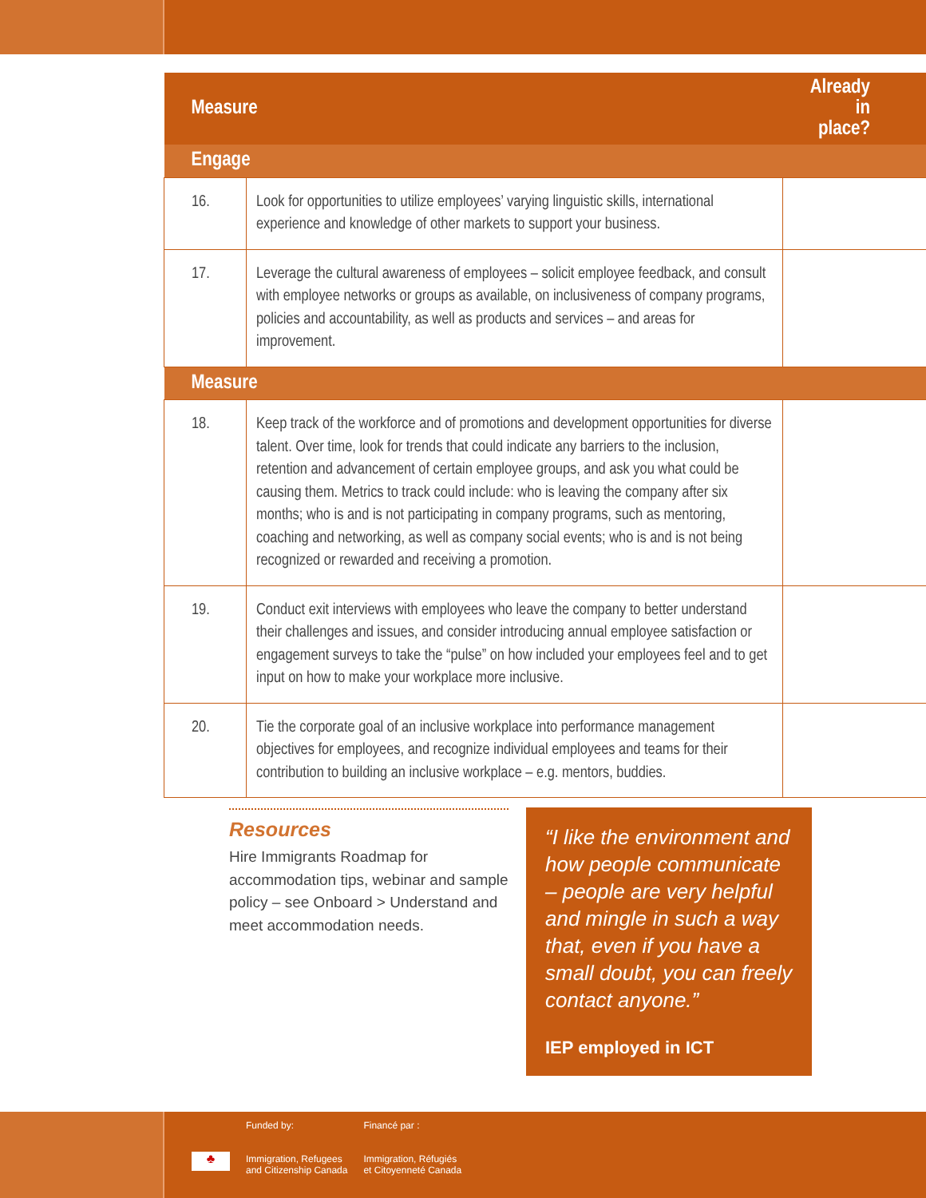| Measure | | Already in place? |
| --- | --- | --- |
| Engage | | |
| 16. | Look for opportunities to utilize employees’ varying linguistic skills, international experience and knowledge of other markets to support your business. | |
| 17. | Leverage the cultural awareness of employees – solicit employee feedback, and consult with employee networks or groups as available, on inclusiveness of company programs, policies and accountability, as well as products and services – and areas for improvement. | |
| Measure | | |
| 18. | Keep track of the workforce and of promotions and development opportunities for diverse talent. Over time, look for trends that could indicate any barriers to the inclusion, retention and advancement of certain employee groups, and ask you what could be causing them. Metrics to track could include: who is leaving the company after six months; who is and is not participating in company programs, such as mentoring, coaching and networking, as well as company social events; who is and is not being recognized or rewarded and receiving a promotion. | |
| 19. | Conduct exit interviews with employees who leave the company to better understand their challenges and issues, and consider introducing annual employee satisfaction or engagement surveys to take the “pulse” on how included your employees feel and to get input on how to make your workplace more inclusive. | |
| 20. | Tie the corporate goal of an inclusive workplace into performance management objectives for employees, and recognize individual employees and teams for their contribution to building an inclusive workplace – e.g. mentors, buddies. | |
Resources
Hire Immigrants Roadmap for accommodation tips, webinar and sample policy – see Onboard > Understand and meet accommodation needs.
“I like the environment and how people communicate – people are very helpful and mingle in such a way that, even if you have a small doubt, you can freely contact anyone.”
IEP employed in ICT
♣
Funded by:
Immigration, Refugees
and Citizenship Canada
Financé par :
Immigration, Réfugiés
et Citoyenneté Canada